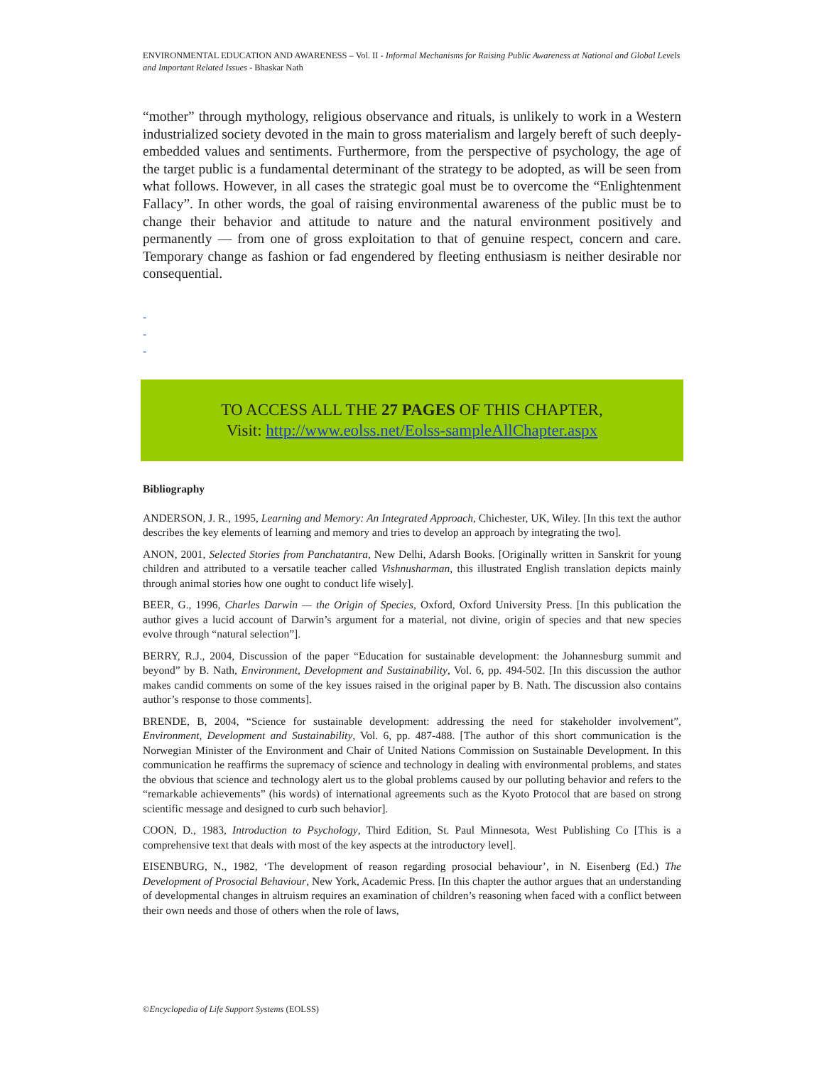ENVIRONMENTAL EDUCATION AND AWARENESS – Vol. II - Informal Mechanisms for Raising Public Awareness at National and Global Levels and Important Related Issues - Bhaskar Nath
“mother” through mythology, religious observance and rituals, is unlikely to work in a Western industrialized society devoted in the main to gross materialism and largely bereft of such deeply-embedded values and sentiments. Furthermore, from the perspective of psychology, the age of the target public is a fundamental determinant of the strategy to be adopted, as will be seen from what follows. However, in all cases the strategic goal must be to overcome the “Enlightenment Fallacy”. In other words, the goal of raising environmental awareness of the public must be to change their behavior and attitude to nature and the natural environment positively and permanently — from one of gross exploitation to that of genuine respect, concern and care. Temporary change as fashion or fad engendered by fleeting enthusiasm is neither desirable nor consequential.
-
-
-
TO ACCESS ALL THE 27 PAGES OF THIS CHAPTER,
Visit: http://www.eolss.net/Eolss-sampleAllChapter.aspx
Bibliography
ANDERSON, J. R., 1995, Learning and Memory: An Integrated Approach, Chichester, UK, Wiley. [In this text the author describes the key elements of learning and memory and tries to develop an approach by integrating the two].
ANON, 2001, Selected Stories from Panchatantra, New Delhi, Adarsh Books. [Originally written in Sanskrit for young children and attributed to a versatile teacher called Vishnusharman, this illustrated English translation depicts mainly through animal stories how one ought to conduct life wisely].
BEER, G., 1996, Charles Darwin — the Origin of Species, Oxford, Oxford University Press. [In this publication the author gives a lucid account of Darwin’s argument for a material, not divine, origin of species and that new species evolve through “natural selection”].
BERRY, R.J., 2004, Discussion of the paper “Education for sustainable development: the Johannesburg summit and beyond” by B. Nath, Environment, Development and Sustainability, Vol. 6, pp. 494-502. [In this discussion the author makes candid comments on some of the key issues raised in the original paper by B. Nath. The discussion also contains author’s response to those comments].
BRENDE, B, 2004, “Science for sustainable development: addressing the need for stakeholder involvement”, Environment, Development and Sustainability, Vol. 6, pp. 487-488. [The author of this short communication is the Norwegian Minister of the Environment and Chair of United Nations Commission on Sustainable Development. In this communication he reaffirms the supremacy of science and technology in dealing with environmental problems, and states the obvious that science and technology alert us to the global problems caused by our polluting behavior and refers to the “remarkable achievements” (his words) of international agreements such as the Kyoto Protocol that are based on strong scientific message and designed to curb such behavior].
COON, D., 1983, Introduction to Psychology, Third Edition, St. Paul Minnesota, West Publishing Co [This is a comprehensive text that deals with most of the key aspects at the introductory level].
EISENBURG, N., 1982, ‘The development of reason regarding prosocial behaviour’, in N. Eisenberg (Ed.) The Development of Prosocial Behaviour, New York, Academic Press. [In this chapter the author argues that an understanding of developmental changes in altruism requires an examination of children’s reasoning when faced with a conflict between their own needs and those of others when the role of laws,
©Encyclopedia of Life Support Systems (EOLSS)